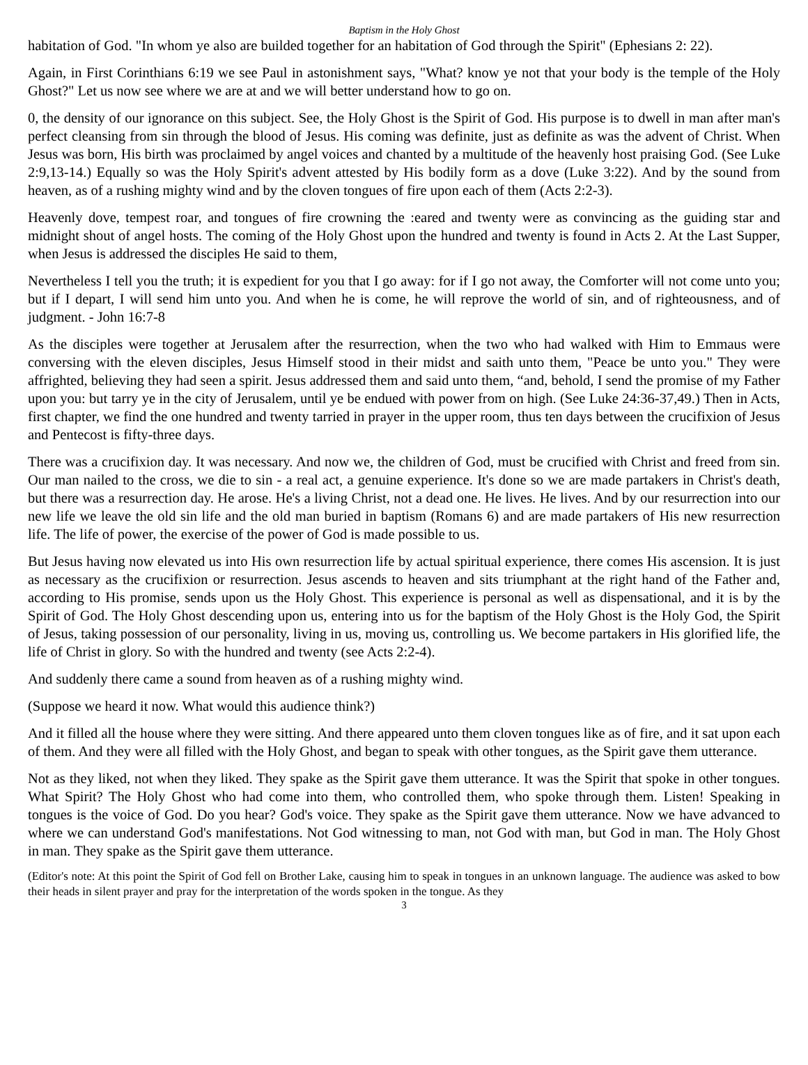Baptism in the Holy Ghost
habitation of God. "In whom ye also are builded together for an habitation of God through the Spirit" (Ephesians 2: 22).
Again, in First Corinthians 6:19 we see Paul in astonishment says, "What? know ye not that your body is the temple of the Holy Ghost?" Let us now see where we are at and we will better understand how to go on.
0, the density of our ignorance on this subject. See, the Holy Ghost is the Spirit of God. His purpose is to dwell in man after man's perfect cleansing from sin through the blood of Jesus. His coming was definite, just as definite as was the advent of Christ. When Jesus was born, His birth was proclaimed by angel voices and chanted by a multitude of the heavenly host praising God. (See Luke 2:9,13-14.) Equally so was the Holy Spirit's advent attested by His bodily form as a dove (Luke 3:22). And by the sound from heaven, as of a rushing mighty wind and by the cloven tongues of fire upon each of them (Acts 2:2-3).
Heavenly dove, tempest roar, and tongues of fire crowning the :eared and twenty were as convincing as the guiding star and midnight shout of angel hosts. The coming of the Holy Ghost upon the hundred and twenty is found in Acts 2. At the Last Supper, when Jesus is addressed the disciples He said to them,
Nevertheless I tell you the truth; it is expedient for you that I go away: for if I go not away, the Comforter will not come unto you; but if I depart, I will send him unto you. And when he is come, he will reprove the world of sin, and of righteousness, and of judgment. - John 16:7-8
As the disciples were together at Jerusalem after the resurrection, when the two who had walked with Him to Emmaus were conversing with the eleven disciples, Jesus Himself stood in their midst and saith unto them, "Peace be unto you." They were affrighted, believing they had seen a spirit. Jesus addressed them and said unto them, “and, behold, I send the promise of my Father upon you: but tarry ye in the city of Jerusalem, until ye be endued with power from on high. (See Luke 24:36-37,49.) Then in Acts, first chapter, we find the one hundred and twenty tarried in prayer in the upper room, thus ten days between the crucifixion of Jesus and Pentecost is fifty-three days.
There was a crucifixion day. It was necessary. And now we, the children of God, must be crucified with Christ and freed from sin. Our man nailed to the cross, we die to sin - a real act, a genuine experience. It's done so we are made partakers in Christ's death, but there was a resurrection day. He arose. He's a living Christ, not a dead one. He lives. He lives. And by our resurrection into our new life we leave the old sin life and the old man buried in baptism (Romans 6) and are made partakers of His new resurrection life. The life of power, the exercise of the power of God is made possible to us.
But Jesus having now elevated us into His own resurrection life by actual spiritual experience, there comes His ascension. It is just as necessary as the crucifixion or resurrection. Jesus ascends to heaven and sits triumphant at the right hand of the Father and, according to His promise, sends upon us the Holy Ghost. This experience is personal as well as dispensational, and it is by the Spirit of God. The Holy Ghost descending upon us, entering into us for the baptism of the Holy Ghost is the Holy God, the Spirit of Jesus, taking possession of our personality, living in us, moving us, controlling us. We become partakers in His glorified life, the life of Christ in glory. So with the hundred and twenty (see Acts 2:2-4).
And suddenly there came a sound from heaven as of a rushing mighty wind.
(Suppose we heard it now. What would this audience think?)
And it filled all the house where they were sitting. And there appeared unto them cloven tongues like as of fire, and it sat upon each of them. And they were all filled with the Holy Ghost, and began to speak with other tongues, as the Spirit gave them utterance.
Not as they liked, not when they liked. They spake as the Spirit gave them utterance. It was the Spirit that spoke in other tongues. What Spirit? The Holy Ghost who had come into them, who controlled them, who spoke through them. Listen! Speaking in tongues is the voice of God. Do you hear? God's voice. They spake as the Spirit gave them utterance. Now we have advanced to where we can understand God's manifestations. Not God witnessing to man, not God with man, but God in man. The Holy Ghost in man. They spake as the Spirit gave them utterance.
(Editor's note: At this point the Spirit of God fell on Brother Lake, causing him to speak in tongues in an unknown language. The audience was asked to bow their heads in silent prayer and pray for the interpretation of the words spoken in the tongue. As they
3